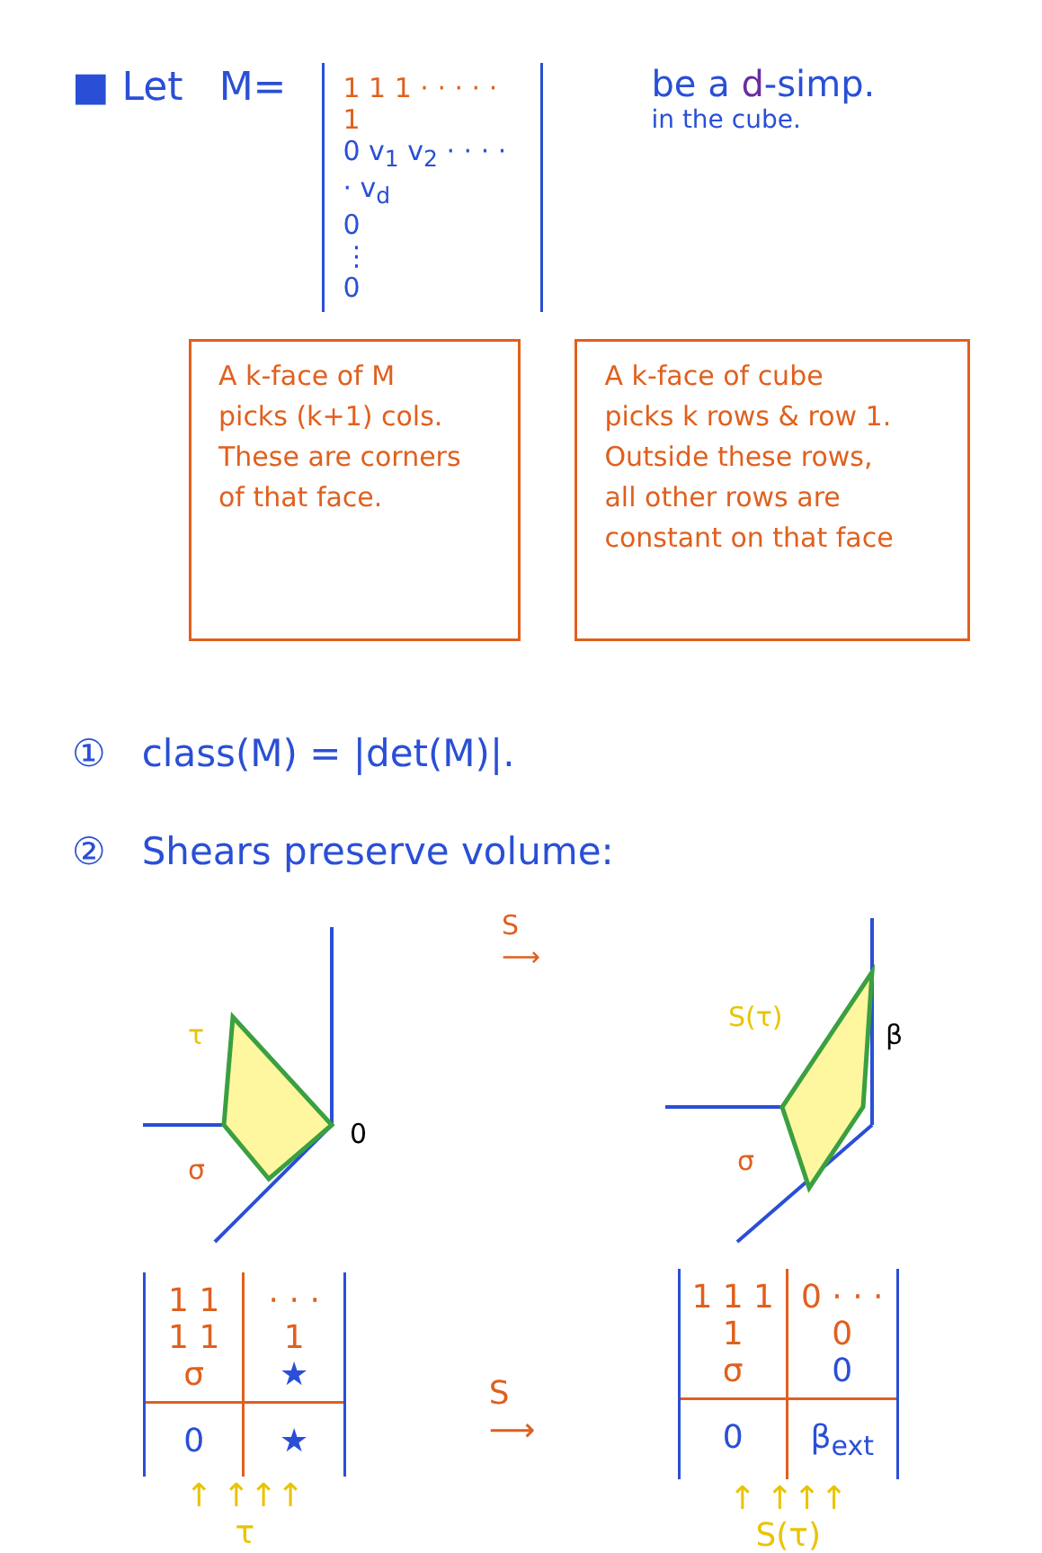■ Let M=
1 1 1 · · · · · 1
0 v<sub>1</sub> v<sub>2</sub> · · · · · v<sub>d</sub>
0
⋮
0
be a d-simp.
in the cube.
A k-face of M
picks (k+1) cols.
These are corners
of that face.
A k-face of cube
picks k rows & row 1.
Outside these rows,
all other rows are
constant on that face
① class(M) = |det(M)|.
② Shears preserve volume:
τ
σ
0
S
⟶
S(τ)
β
σ
1 1 1 1
σ
· · · 1
★
0
★
↑ ↑↑↑
τ
S
⟶
1 1 1 1
σ
0 · · · 0
0
0
β<sub>ext</sub>
↑ ↑↑↑
S(τ)